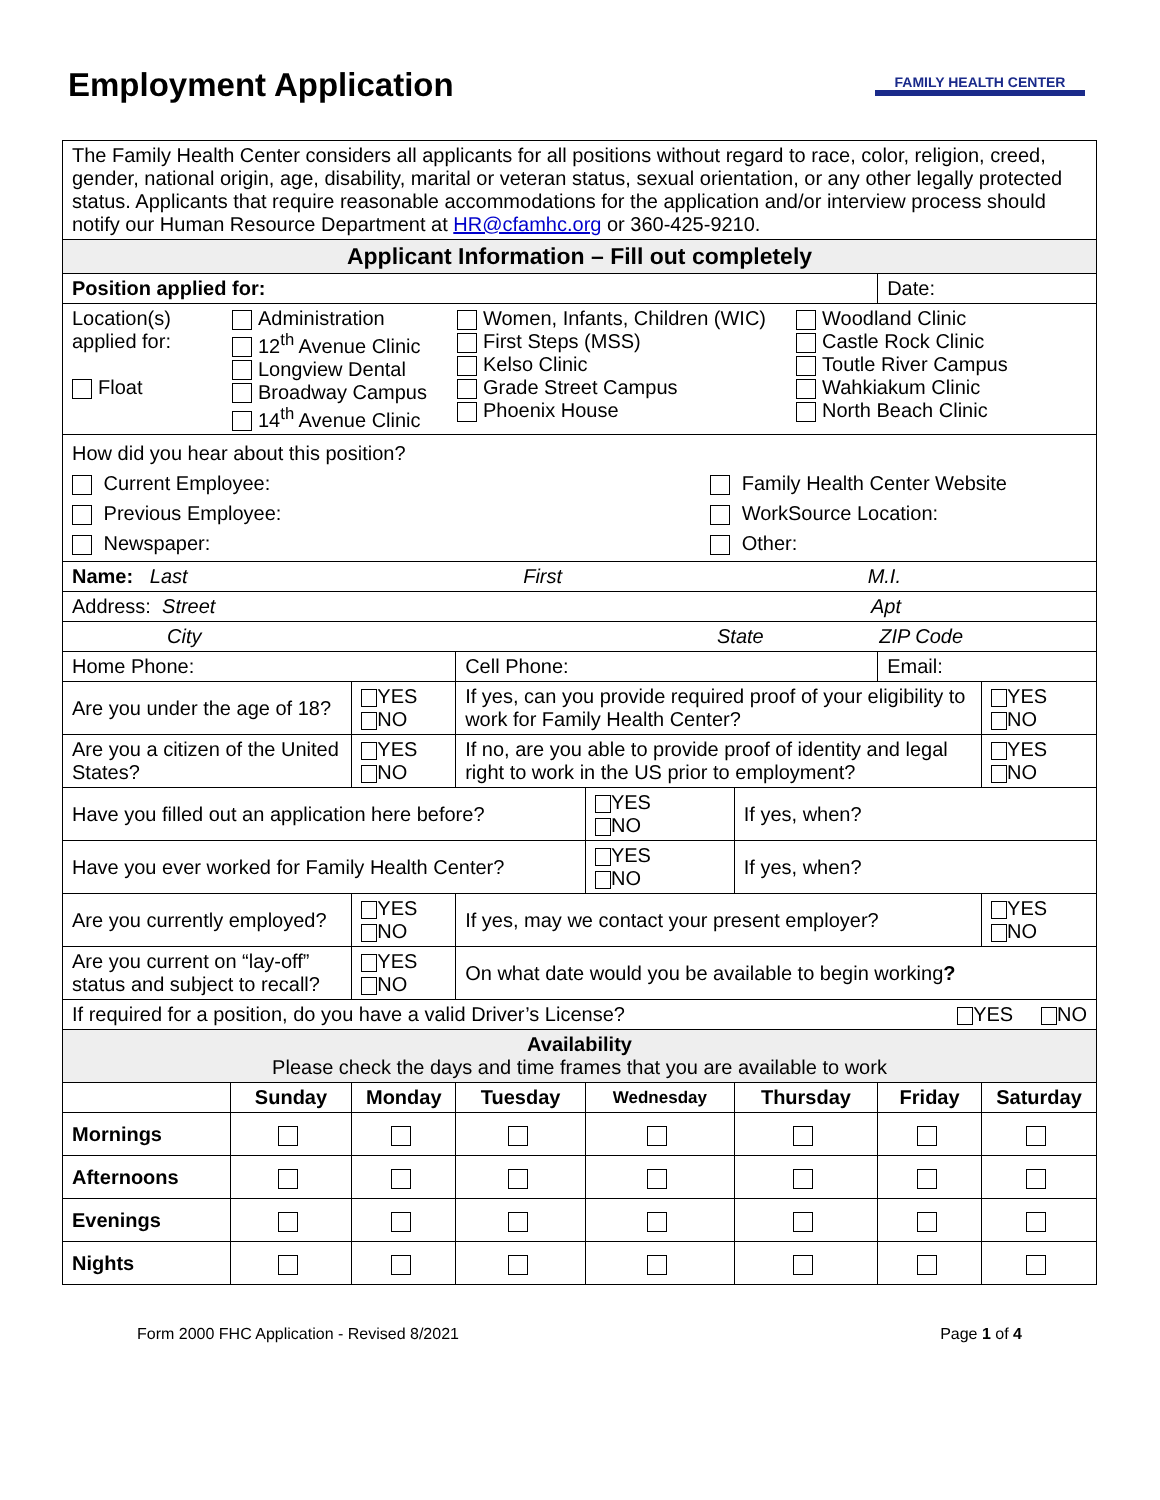Employment Application
FAMILY HEALTH CENTER
| The Family Health Center considers all applicants for all positions without regard to race, color, religion, creed, gender, national origin, age, disability, marital or veteran status, sexual orientation, or any other legally protected status. Applicants that require reasonable accommodations for the application and/or interview process should notify our Human Resource Department at HR@cfamhc.org or 360-425-9210. | | | | | | | |
| Applicant Information – Fill out completely | | | | | | | |
| Position applied for: | | | | | | Date: | |
| Location(s) applied for: Float Administration 12<sup>th</sup> Avenue Clinic Longview Dental Broadway Campus 14<sup>th</sup> Avenue Clinic Women, Infants, Children (WIC) First Steps (MSS) Kelso Clinic Grade Street Campus Phoenix House Woodland Clinic Castle Rock Clinic Toutle River Campus Wahkiakum Clinic North Beach Clinic | | | | | | | |
| How did you hear about this position? Current Employee: Previous Employee: Newspaper: Family Health Center Website WorkSource Location: Other: | | | | | | | |
| Name: Last First M.I. | | | | | | | |
| Address: Street Apt | | | | | | | |
| City State ZIP Code | | | | | | | |
| Home Phone: | | | Cell Phone: | | | Email: | |
| Are you under the age of 18? | | YES NO | If yes, can you provide required proof of your eligibility to work for Family Health Center? | | | | YES NO |
| Are you a citizen of the United States? | | YES NO | If no, are you able to provide proof of identity and legal right to work in the US prior to employment? | | | | YES NO |
| Have you filled out an application here before? | | | | YES NO | If yes, when? | | |
| Have you ever worked for Family Health Center? | | | | YES NO | If yes, when? | | |
| Are you currently employed? | | YES NO | If yes, may we contact your present employer? | | | | YES NO |
| Are you current on “lay-off” status and subject to recall? | | YES NO | On what date would you be available to begin working ? | | | | |
| If required for a position, do you have a valid Driver’s License? YES NO | | | | | | | |
| Availability Please check the days and time frames that you are available to work | | | | | | | |
| | Sunday | Monday | Tuesday | Wednesday | Thursday | Friday | Saturday |
| Mornings | | | | | | | |
| Afternoons | | | | | | | |
| Evenings | | | | | | | |
| Nights | | | | | | | |
Form 2000 FHC Application - Revised 8/2021 Page 1 of 4